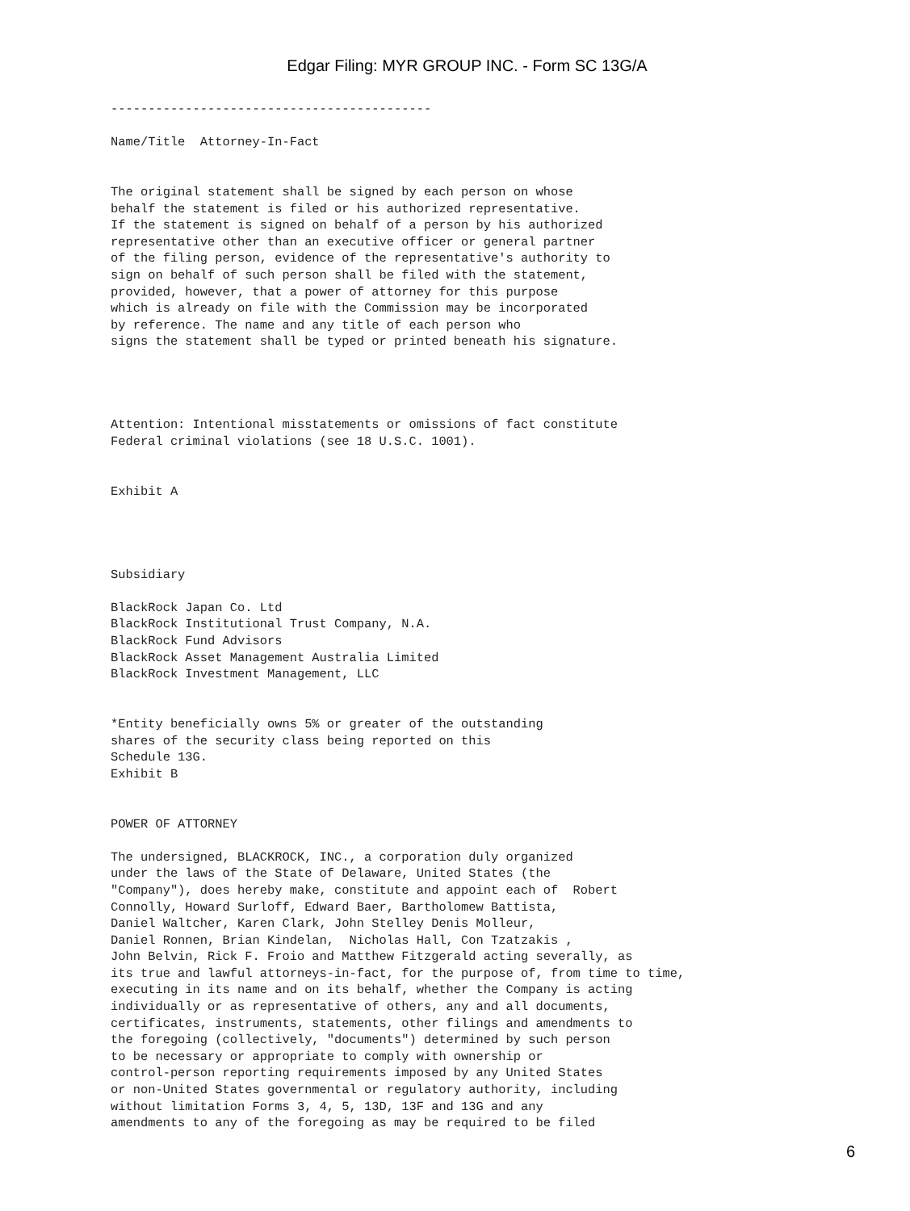Edgar Filing: MYR GROUP INC. - Form SC 13G/A
-------------------------------------------

Name/Title  Attorney-In-Fact


The original statement shall be signed by each person on whose
behalf the statement is filed or his authorized representative.
If the statement is signed on behalf of a person by his authorized
representative other than an executive officer or general partner
of the filing person, evidence of the representative's authority to
sign on behalf of such person shall be filed with the statement,
provided, however, that a power of attorney for this purpose
which is already on file with the Commission may be incorporated
by reference. The name and any title of each person who
signs the statement shall be typed or printed beneath his signature.




Attention: Intentional misstatements or omissions of fact constitute
Federal criminal violations (see 18 U.S.C. 1001).


Exhibit A




Subsidiary

BlackRock Japan Co. Ltd
BlackRock Institutional Trust Company, N.A.
BlackRock Fund Advisors
BlackRock Asset Management Australia Limited
BlackRock Investment Management, LLC


*Entity beneficially owns 5% or greater of the outstanding
shares of the security class being reported on this
Schedule 13G.
Exhibit B


POWER OF ATTORNEY

The undersigned, BLACKROCK, INC., a corporation duly organized
under the laws of the State of Delaware, United States (the
"Company"), does hereby make, constitute and appoint each of  Robert
Connolly, Howard Surloff, Edward Baer, Bartholomew Battista,
Daniel Waltcher, Karen Clark, John Stelley Denis Molleur,
Daniel Ronnen, Brian Kindelan,  Nicholas Hall, Con Tzatzakis ,
John Belvin, Rick F. Froio and Matthew Fitzgerald acting severally, as
its true and lawful attorneys-in-fact, for the purpose of, from time to time,
executing in its name and on its behalf, whether the Company is acting
individually or as representative of others, any and all documents,
certificates, instruments, statements, other filings and amendments to
the foregoing (collectively, "documents") determined by such person
to be necessary or appropriate to comply with ownership or
control-person reporting requirements imposed by any United States
or non-United States governmental or regulatory authority, including
without limitation Forms 3, 4, 5, 13D, 13F and 13G and any
amendments to any of the foregoing as may be required to be filed
6